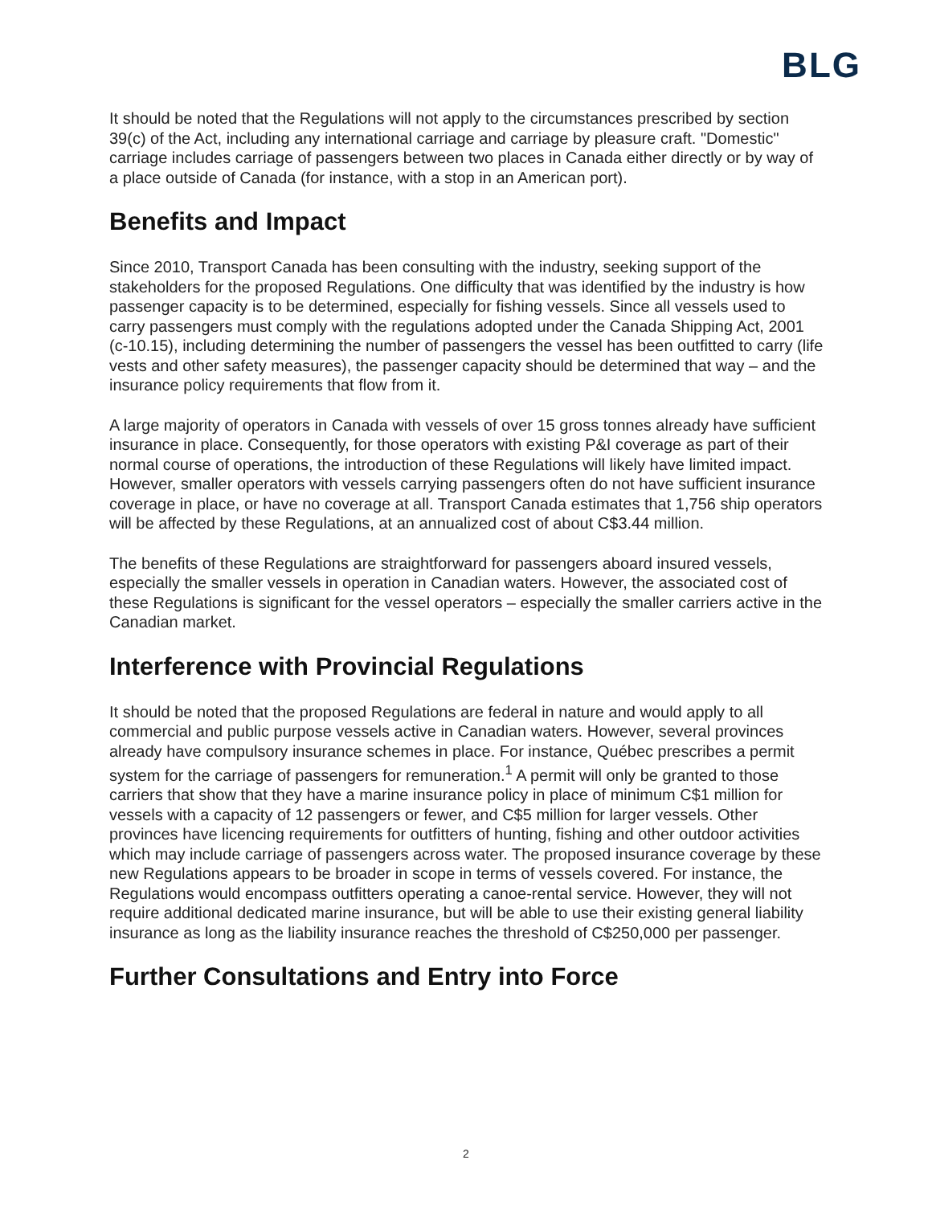BLG
It should be noted that the Regulations will not apply to the circumstances prescribed by section 39(c) of the Act, including any international carriage and carriage by pleasure craft. "Domestic" carriage includes carriage of passengers between two places in Canada either directly or by way of a place outside of Canada (for instance, with a stop in an American port).
Benefits and Impact
Since 2010, Transport Canada has been consulting with the industry, seeking support of the stakeholders for the proposed Regulations. One difficulty that was identified by the industry is how passenger capacity is to be determined, especially for fishing vessels. Since all vessels used to carry passengers must comply with the regulations adopted under the Canada Shipping Act, 2001 (c-10.15), including determining the number of passengers the vessel has been outfitted to carry (life vests and other safety measures), the passenger capacity should be determined that way – and the insurance policy requirements that flow from it.
A large majority of operators in Canada with vessels of over 15 gross tonnes already have sufficient insurance in place. Consequently, for those operators with existing P&I coverage as part of their normal course of operations, the introduction of these Regulations will likely have limited impact. However, smaller operators with vessels carrying passengers often do not have sufficient insurance coverage in place, or have no coverage at all. Transport Canada estimates that 1,756 ship operators will be affected by these Regulations, at an annualized cost of about C$3.44 million.
The benefits of these Regulations are straightforward for passengers aboard insured vessels, especially the smaller vessels in operation in Canadian waters. However, the associated cost of these Regulations is significant for the vessel operators – especially the smaller carriers active in the Canadian market.
Interference with Provincial Regulations
It should be noted that the proposed Regulations are federal in nature and would apply to all commercial and public purpose vessels active in Canadian waters. However, several provinces already have compulsory insurance schemes in place. For instance, Québec prescribes a permit system for the carriage of passengers for remuneration.<sup>1</sup> A permit will only be granted to those carriers that show that they have a marine insurance policy in place of minimum C$1 million for vessels with a capacity of 12 passengers or fewer, and C$5 million for larger vessels. Other provinces have licencing requirements for outfitters of hunting, fishing and other outdoor activities which may include carriage of passengers across water. The proposed insurance coverage by these new Regulations appears to be broader in scope in terms of vessels covered. For instance, the Regulations would encompass outfitters operating a canoe-rental service. However, they will not require additional dedicated marine insurance, but will be able to use their existing general liability insurance as long as the liability insurance reaches the threshold of C$250,000 per passenger.
Further Consultations and Entry into Force
2